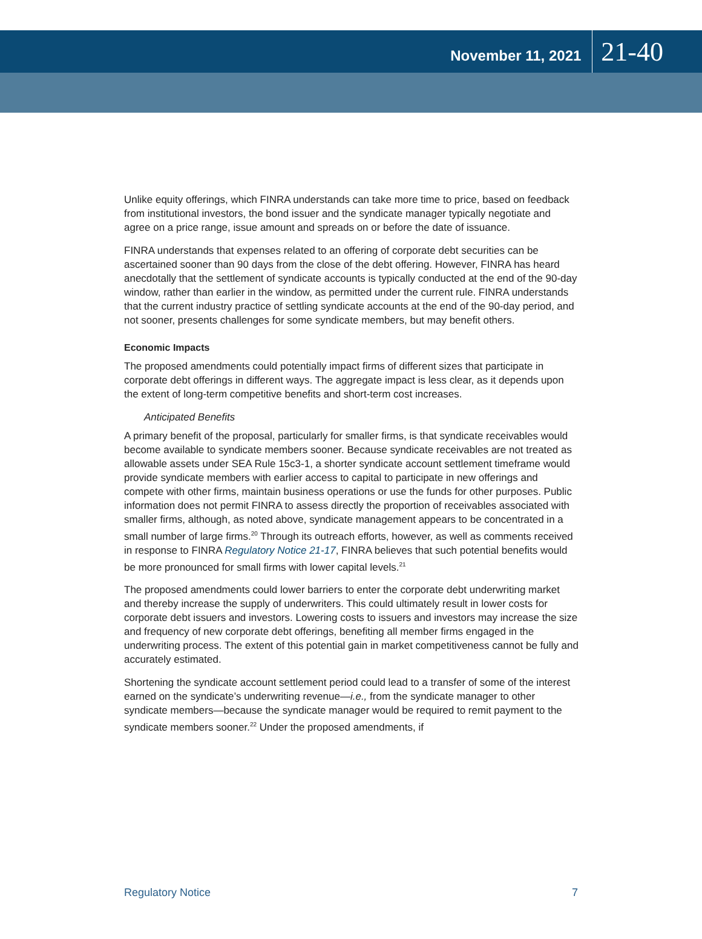November 11, 2021 21-40
Unlike equity offerings, which FINRA understands can take more time to price, based on feedback from institutional investors, the bond issuer and the syndicate manager typically negotiate and agree on a price range, issue amount and spreads on or before the date of issuance.
FINRA understands that expenses related to an offering of corporate debt securities can be ascertained sooner than 90 days from the close of the debt offering. However, FINRA has heard anecdotally that the settlement of syndicate accounts is typically conducted at the end of the 90-day window, rather than earlier in the window, as permitted under the current rule. FINRA understands that the current industry practice of settling syndicate accounts at the end of the 90-day period, and not sooner, presents challenges for some syndicate members, but may benefit others.
Economic Impacts
The proposed amendments could potentially impact firms of different sizes that participate in corporate debt offerings in different ways. The aggregate impact is less clear, as it depends upon the extent of long-term competitive benefits and short-term cost increases.
Anticipated Benefits
A primary benefit of the proposal, particularly for smaller firms, is that syndicate receivables would become available to syndicate members sooner. Because syndicate receivables are not treated as allowable assets under SEA Rule 15c3-1, a shorter syndicate account settlement timeframe would provide syndicate members with earlier access to capital to participate in new offerings and compete with other firms, maintain business operations or use the funds for other purposes. Public information does not permit FINRA to assess directly the proportion of receivables associated with smaller firms, although, as noted above, syndicate management appears to be concentrated in a small number of large firms.<sup>20</sup> Through its outreach efforts, however, as well as comments received in response to FINRA Regulatory Notice 21-17, FINRA believes that such potential benefits would be more pronounced for small firms with lower capital levels.<sup>21</sup>
The proposed amendments could lower barriers to enter the corporate debt underwriting market and thereby increase the supply of underwriters. This could ultimately result in lower costs for corporate debt issuers and investors. Lowering costs to issuers and investors may increase the size and frequency of new corporate debt offerings, benefiting all member firms engaged in the underwriting process. The extent of this potential gain in market competitiveness cannot be fully and accurately estimated.
Shortening the syndicate account settlement period could lead to a transfer of some of the interest earned on the syndicate’s underwriting revenue—i.e., from the syndicate manager to other syndicate members—because the syndicate manager would be required to remit payment to the syndicate members sooner.<sup>22</sup> Under the proposed amendments, if
Regulatory Notice 7